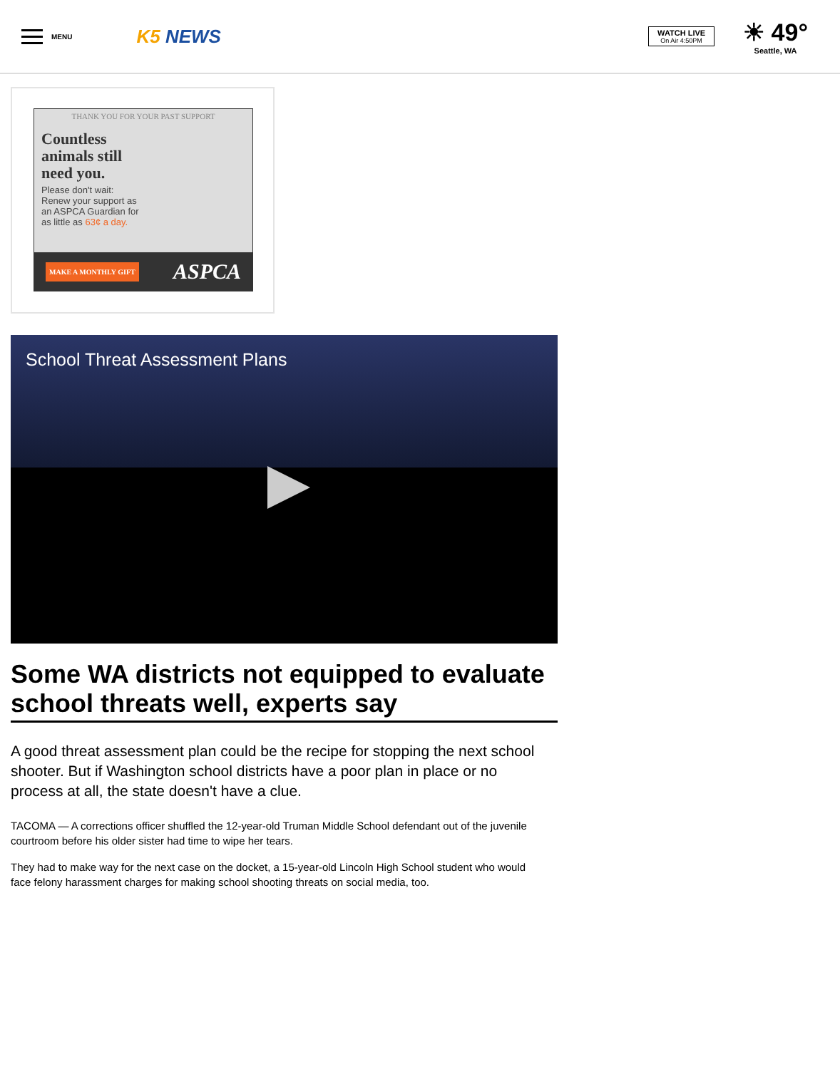MENU
K5 NEWS
WATCH LIVE
On Air 4:50PM
☀ 49°
Seattle, WA
THANK YOU FOR YOUR PAST SUPPORT
Countless animals still need you.
Please don't wait: Renew your support as an ASPCA Guardian for as little as 63¢ a day.
MAKE A MONTHLY GIFT ASPCA
School Threat Assessment Plans
Some WA districts not equipped to evaluate school threats well, experts say
A good threat assessment plan could be the recipe for stopping the next school shooter. But if Washington school districts have a poor plan in place or no process at all, the state doesn't have a clue.
TACOMA — A corrections officer shuffled the 12-year-old Truman Middle School defendant out of the juvenile courtroom before his older sister had time to wipe her tears.
They had to make way for the next case on the docket, a 15-year-old Lincoln High School student who would face felony harassment charges for making school shooting threats on social media, too.